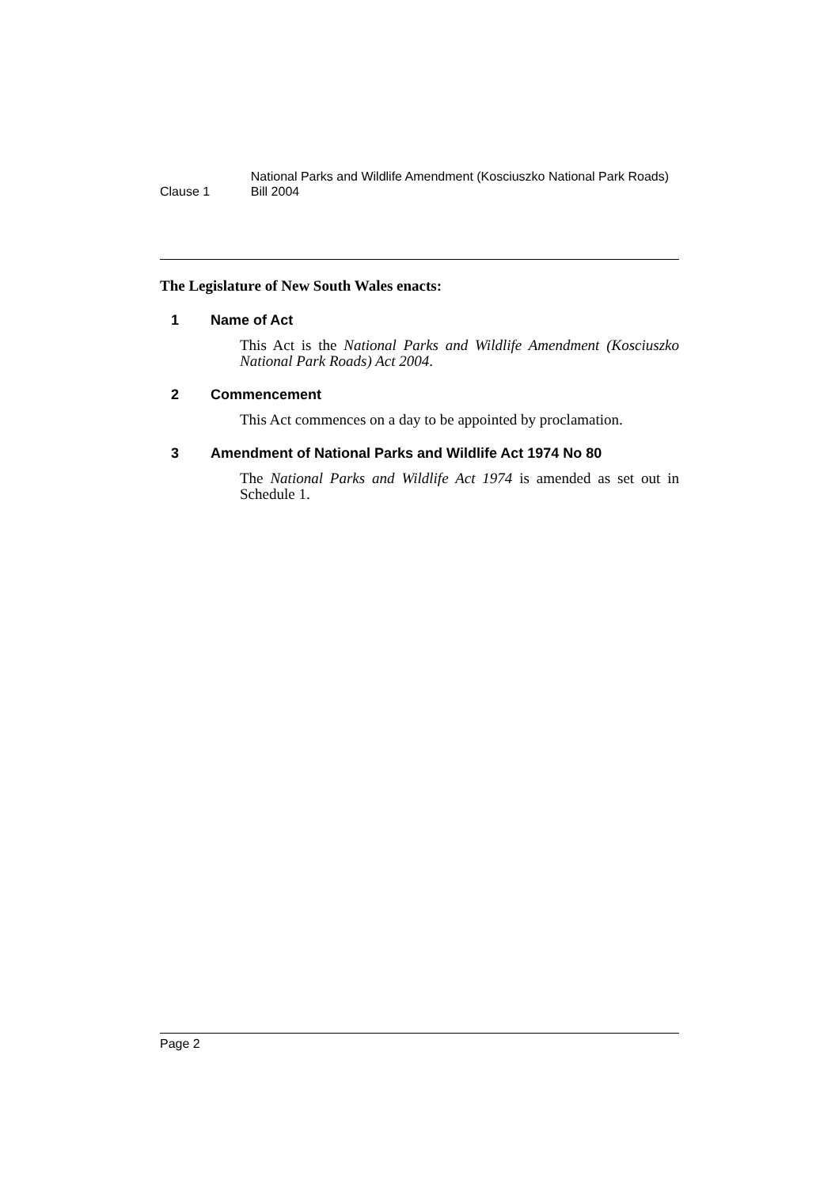Clause 1
National Parks and Wildlife Amendment (Kosciuszko National Park Roads) Bill 2004
The Legislature of New South Wales enacts:
1 Name of Act
This Act is the National Parks and Wildlife Amendment (Kosciuszko National Park Roads) Act 2004.
2 Commencement
This Act commences on a day to be appointed by proclamation.
3 Amendment of National Parks and Wildlife Act 1974 No 80
The National Parks and Wildlife Act 1974 is amended as set out in Schedule 1.
Page 2